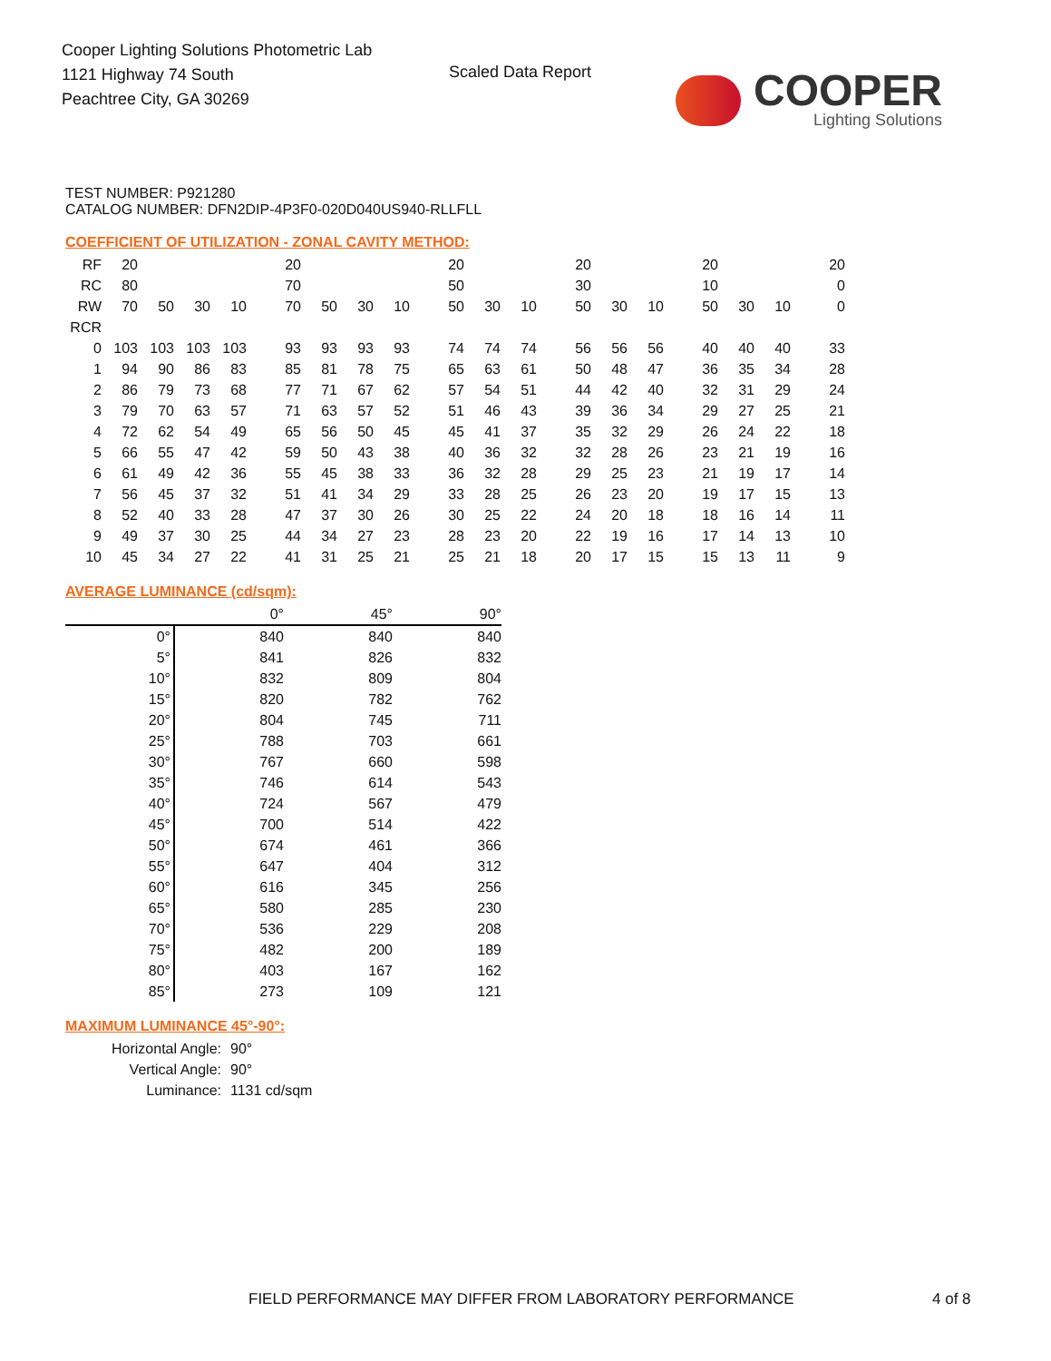Cooper Lighting Solutions Photometric Lab
1121 Highway 74 South
Peachtree City, GA 30269
Scaled Data Report
COOPER
Lighting Solutions
TEST NUMBER: P921280
CATALOG NUMBER: DFN2DIP-4P3F0-020D040US940-RLLFLL
COEFFICIENT OF UTILIZATION - ZONAL CAVITY METHOD:
| RF | 20 | | | | 20 | | | | 20 | | | 20 | | | 20 | | | 20 |
| RC | 80 | | | | 70 | | | | 50 | | | 30 | | | 10 | | | 0 |
| RW | 70 | 50 | 30 | 10 | 70 | 50 | 30 | 10 | 50 | 30 | 10 | 50 | 30 | 10 | 50 | 30 | 10 | 0 |
| RCR | | | | | | | | | | | | | | | | | | |
| 0 | 103 | 103 | 103 | 103 | 93 | 93 | 93 | 93 | 74 | 74 | 74 | 56 | 56 | 56 | 40 | 40 | 40 | 33 |
| 1 | 94 | 90 | 86 | 83 | 85 | 81 | 78 | 75 | 65 | 63 | 61 | 50 | 48 | 47 | 36 | 35 | 34 | 28 |
| 2 | 86 | 79 | 73 | 68 | 77 | 71 | 67 | 62 | 57 | 54 | 51 | 44 | 42 | 40 | 32 | 31 | 29 | 24 |
| 3 | 79 | 70 | 63 | 57 | 71 | 63 | 57 | 52 | 51 | 46 | 43 | 39 | 36 | 34 | 29 | 27 | 25 | 21 |
| 4 | 72 | 62 | 54 | 49 | 65 | 56 | 50 | 45 | 45 | 41 | 37 | 35 | 32 | 29 | 26 | 24 | 22 | 18 |
| 5 | 66 | 55 | 47 | 42 | 59 | 50 | 43 | 38 | 40 | 36 | 32 | 32 | 28 | 26 | 23 | 21 | 19 | 16 |
| 6 | 61 | 49 | 42 | 36 | 55 | 45 | 38 | 33 | 36 | 32 | 28 | 29 | 25 | 23 | 21 | 19 | 17 | 14 |
| 7 | 56 | 45 | 37 | 32 | 51 | 41 | 34 | 29 | 33 | 28 | 25 | 26 | 23 | 20 | 19 | 17 | 15 | 13 |
| 8 | 52 | 40 | 33 | 28 | 47 | 37 | 30 | 26 | 30 | 25 | 22 | 24 | 20 | 18 | 18 | 16 | 14 | 11 |
| 9 | 49 | 37 | 30 | 25 | 44 | 34 | 27 | 23 | 28 | 23 | 20 | 22 | 19 | 16 | 17 | 14 | 13 | 10 |
| 10 | 45 | 34 | 27 | 22 | 41 | 31 | 25 | 21 | 25 | 21 | 18 | 20 | 17 | 15 | 15 | 13 | 11 | 9 |
AVERAGE LUMINANCE (cd/sqm):
| | 0° | 45° | 90° |
| 0° | 840 | 840 | 840 |
| 5° | 841 | 826 | 832 |
| 10° | 832 | 809 | 804 |
| 15° | 820 | 782 | 762 |
| 20° | 804 | 745 | 711 |
| 25° | 788 | 703 | 661 |
| 30° | 767 | 660 | 598 |
| 35° | 746 | 614 | 543 |
| 40° | 724 | 567 | 479 |
| 45° | 700 | 514 | 422 |
| 50° | 674 | 461 | 366 |
| 55° | 647 | 404 | 312 |
| 60° | 616 | 345 | 256 |
| 65° | 580 | 285 | 230 |
| 70° | 536 | 229 | 208 |
| 75° | 482 | 200 | 189 |
| 80° | 403 | 167 | 162 |
| 85° | 273 | 109 | 121 |
MAXIMUM LUMINANCE 45°-90°:
| Horizontal Angle: | 90° |
| Vertical Angle: | 90° |
| Luminance: | 1131 cd/sqm |
FIELD PERFORMANCE MAY DIFFER FROM LABORATORY PERFORMANCE
4 of 8